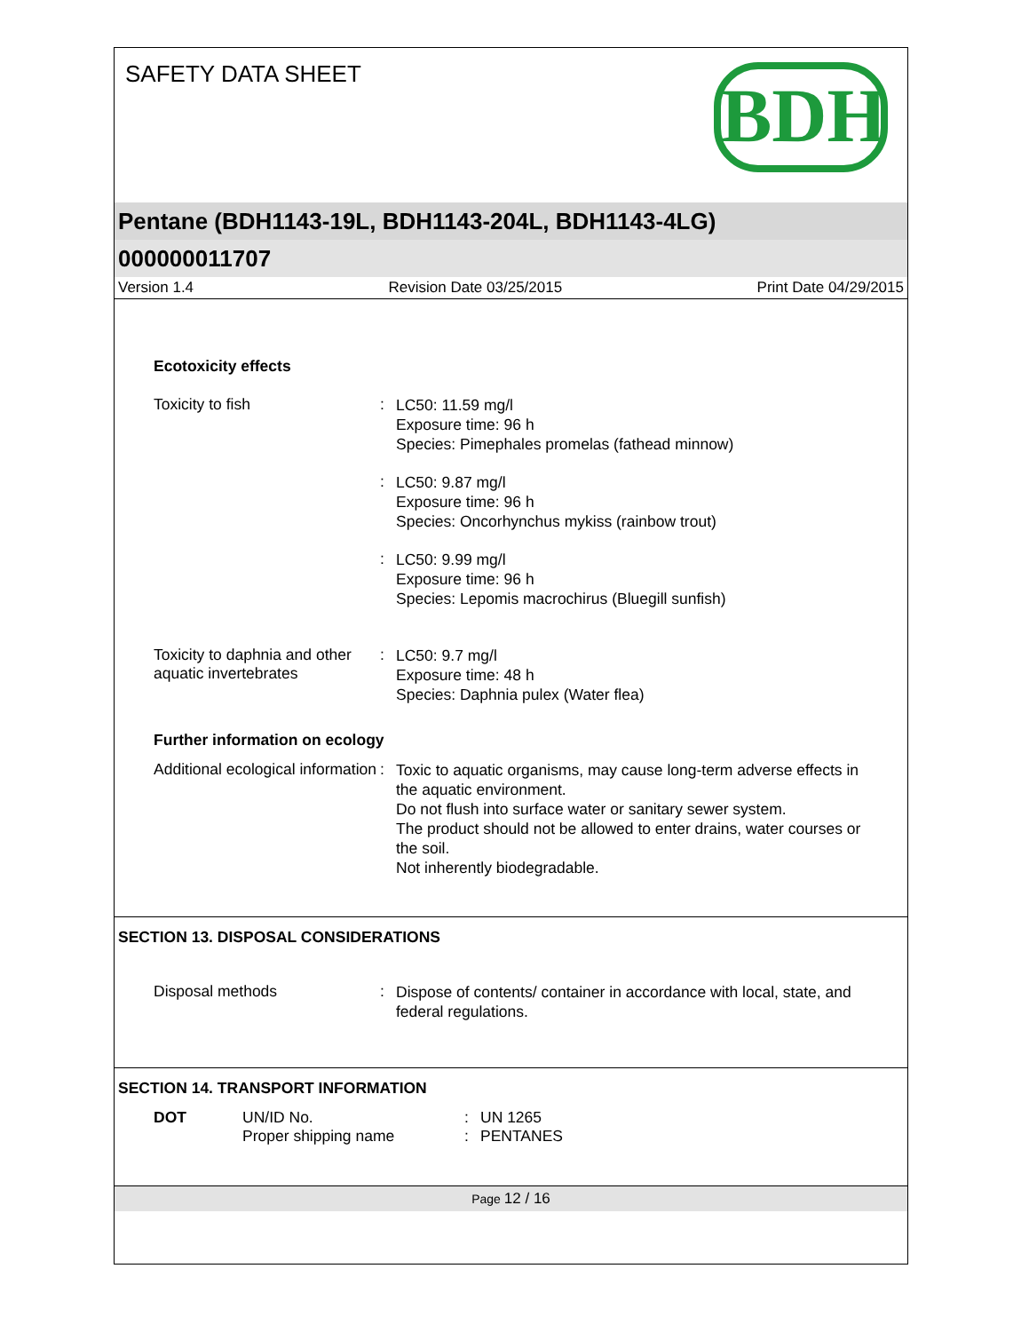SAFETY DATA SHEET
BDH
Pentane (BDH1143-19L, BDH1143-204L, BDH1143-4LG)
000000011707
Version 1.4 Revision Date 03/25/2015 Print Date 04/29/2015
Ecotoxicity effects
Toxicity to fish :
LC50: 11.59 mg/l
Exposure time: 96 h
Species: Pimephales promelas (fathead minnow)
:
LC50: 9.87 mg/l
Exposure time: 96 h
Species: Oncorhynchus mykiss (rainbow trout)
:
LC50: 9.99 mg/l
Exposure time: 96 h
Species: Lepomis macrochirus (Bluegill sunfish)
Toxicity to daphnia and other aquatic invertebrates
:
LC50: 9.7 mg/l
Exposure time: 48 h
Species: Daphnia pulex (Water flea)
Further information on ecology
Additional ecological information
:
Toxic to aquatic organisms, may cause long-term adverse effects in the aquatic environment.
Do not flush into surface water or sanitary sewer system.
The product should not be allowed to enter drains, water courses or the soil.
Not inherently biodegradable.
SECTION 13. DISPOSAL CONSIDERATIONS
Disposal methods :
Dispose of contents/ container in accordance with local, state, and federal regulations.
SECTION 14. TRANSPORT INFORMATION
DOT UN/ID No.
Proper shipping name
:
:
UN 1265
PENTANES
Page 12 / 16